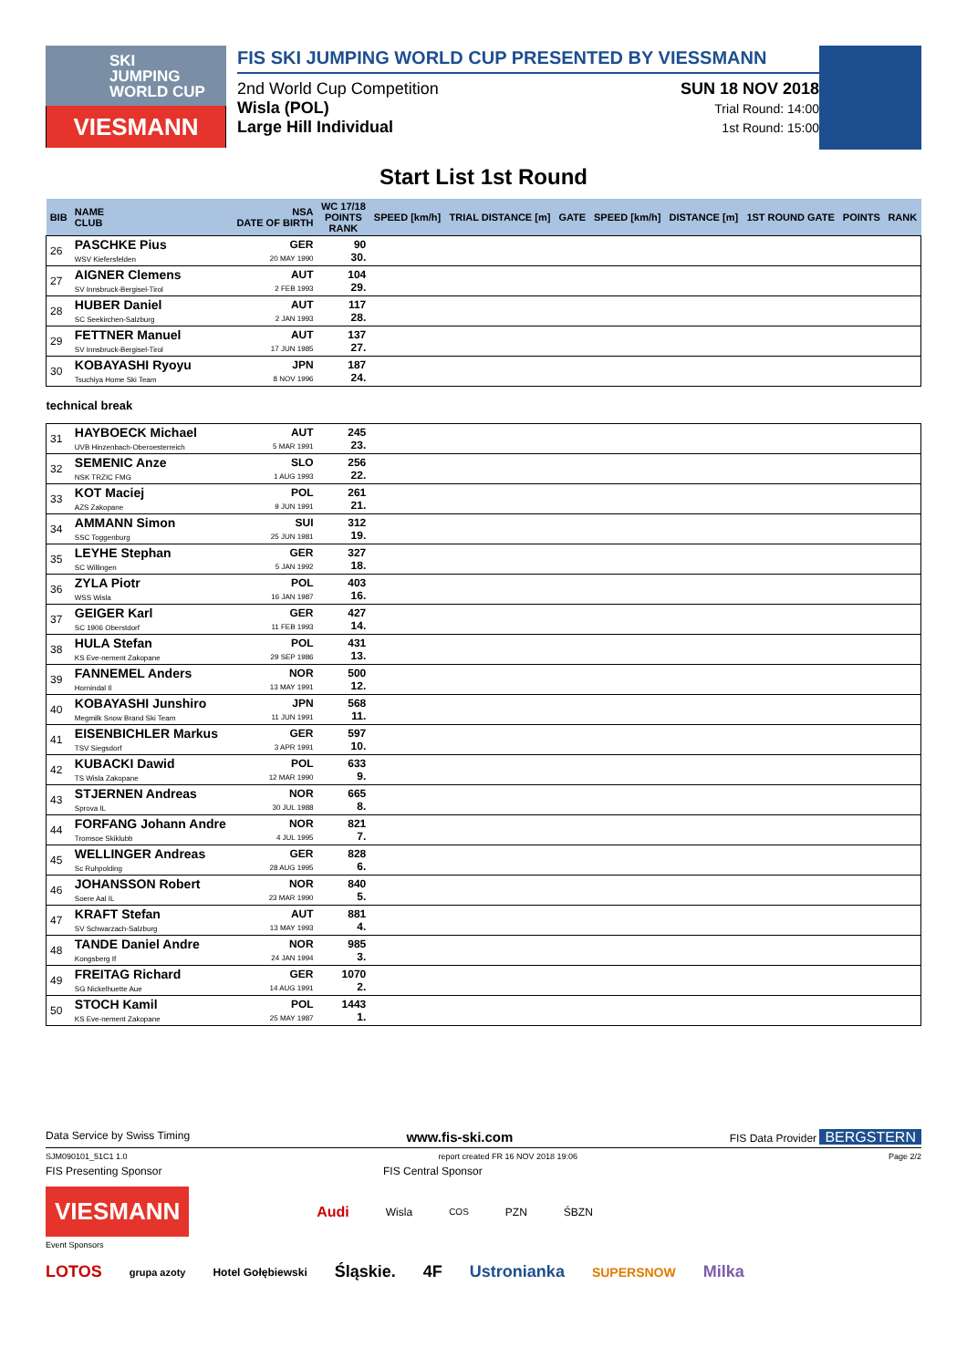SKI
JUMPING
WORLD CUP
VIESMANN
FIS SKI JUMPING WORLD CUP PRESENTED BY VIESSMANN
2nd World Cup Competition
Wisla (POL)
Large Hill Individual
SUN 18 NOV 2018
Trial Round: 14:00
1st Round: 15:00
Start List 1st Round
| BIB | NAME CLUB | NSA DATE OF BIRTH | WC 17/18 POINTS RANK | SPEED [km/h] | TRIAL DISTANCE [m] | GATE | SPEED [km/h] | DISTANCE [m] | 1ST ROUND GATE | POINTS | RANK |
| --- | --- | --- | --- | --- | --- | --- | --- | --- | --- | --- | --- |
| 26 | PASCHKE Pius WSV Kiefersfelden | GER 20 MAY 1990 | 90 30. | | | | | | | | |
| 27 | AIGNER Clemens SV Innsbruck-Bergisel-Tirol | AUT 2 FEB 1993 | 104 29. | | | | | | | | |
| 28 | HUBER Daniel SC Seekirchen-Salzburg | AUT 2 JAN 1993 | 117 28. | | | | | | | | |
| 29 | FETTNER Manuel SV Innsbruck-Bergisel-Tirol | AUT 17 JUN 1985 | 137 27. | | | | | | | | |
| 30 | KOBAYASHI Ryoyu Tsuchiya Home Ski Team | JPN 8 NOV 1996 | 187 24. | | | | | | | | |
| technical break | | | | | | | | | | | |
| 31 | HAYBOECK Michael UVB Hinzenbach-Oberoesterreich | AUT 5 MAR 1991 | 245 23. | | | | | | | | |
| 32 | SEMENIC Anze NSK TRZIC FMG | SLO 1 AUG 1993 | 256 22. | | | | | | | | |
| 33 | KOT Maciej AZS Zakopane | POL 9 JUN 1991 | 261 21. | | | | | | | | |
| 34 | AMMANN Simon SSC Toggenburg | SUI 25 JUN 1981 | 312 19. | | | | | | | | |
| 35 | LEYHE Stephan SC Willingen | GER 5 JAN 1992 | 327 18. | | | | | | | | |
| 36 | ZYLA Piotr WSS Wisla | POL 16 JAN 1987 | 403 16. | | | | | | | | |
| 37 | GEIGER Karl SC 1906 Oberstdorf | GER 11 FEB 1993 | 427 14. | | | | | | | | |
| 38 | HULA Stefan KS Eve-nement Zakopane | POL 29 SEP 1986 | 431 13. | | | | | | | | |
| 39 | FANNEMEL Anders Hornindal Il | NOR 13 MAY 1991 | 500 12. | | | | | | | | |
| 40 | KOBAYASHI Junshiro Megmilk Snow Brand Ski Team | JPN 11 JUN 1991 | 568 11. | | | | | | | | |
| 41 | EISENBICHLER Markus TSV Siegsdorf | GER 3 APR 1991 | 597 10. | | | | | | | | |
| 42 | KUBACKI Dawid TS Wisla Zakopane | POL 12 MAR 1990 | 633 9. | | | | | | | | |
| 43 | STJERNEN Andreas Sprova IL | NOR 30 JUL 1988 | 665 8. | | | | | | | | |
| 44 | FORFANG Johann Andre Tromsoe Skiklubb | NOR 4 JUL 1995 | 821 7. | | | | | | | | |
| 45 | WELLINGER Andreas Sc Ruhpolding | GER 28 AUG 1995 | 828 6. | | | | | | | | |
| 46 | JOHANSSON Robert Soere Aal IL | NOR 23 MAR 1990 | 840 5. | | | | | | | | |
| 47 | KRAFT Stefan SV Schwarzach-Salzburg | AUT 13 MAY 1993 | 881 4. | | | | | | | | |
| 48 | TANDE Daniel Andre Kongsberg If | NOR 24 JAN 1994 | 985 3. | | | | | | | | |
| 49 | FREITAG Richard SG Nickelhuette Aue | GER 14 AUG 1991 | 1070 2. | | | | | | | | |
| 50 | STOCH Kamil KS Eve-nement Zakopane | POL 25 MAY 1987 | 1443 1. | | | | | | | | |
Data Service by Swiss Timing www.fis-ski.com FIS Data Provider BERGSTERN
SJM090101_51C1 1.0 report created FR 16 NOV 2018 19:06 Page 2/2
FIS Presenting Sponsor FIS Central Sponsor
VIESMANN Audi Wisla COS PZN ŚBZN
Event Sponsors
LOTOS grupa azoty Hotel Gołębiewski Śląskie. 4F Ustronianka SUPERSNOW Milka